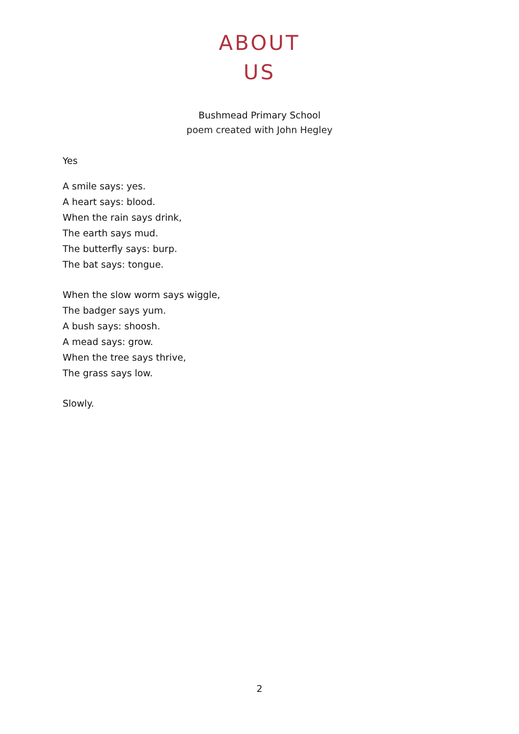ABOUT
US
Bushmead Primary School
poem created with John Hegley
Yes
A smile says: yes.
A heart says: blood.
When the rain says drink,
The earth says mud.
The butterfly says: burp.
The bat says: tongue.
When the slow worm says wiggle,
The badger says yum.
A bush says: shoosh.
A mead says: grow.
When the tree says thrive,
The grass says low.
Slowly.
2